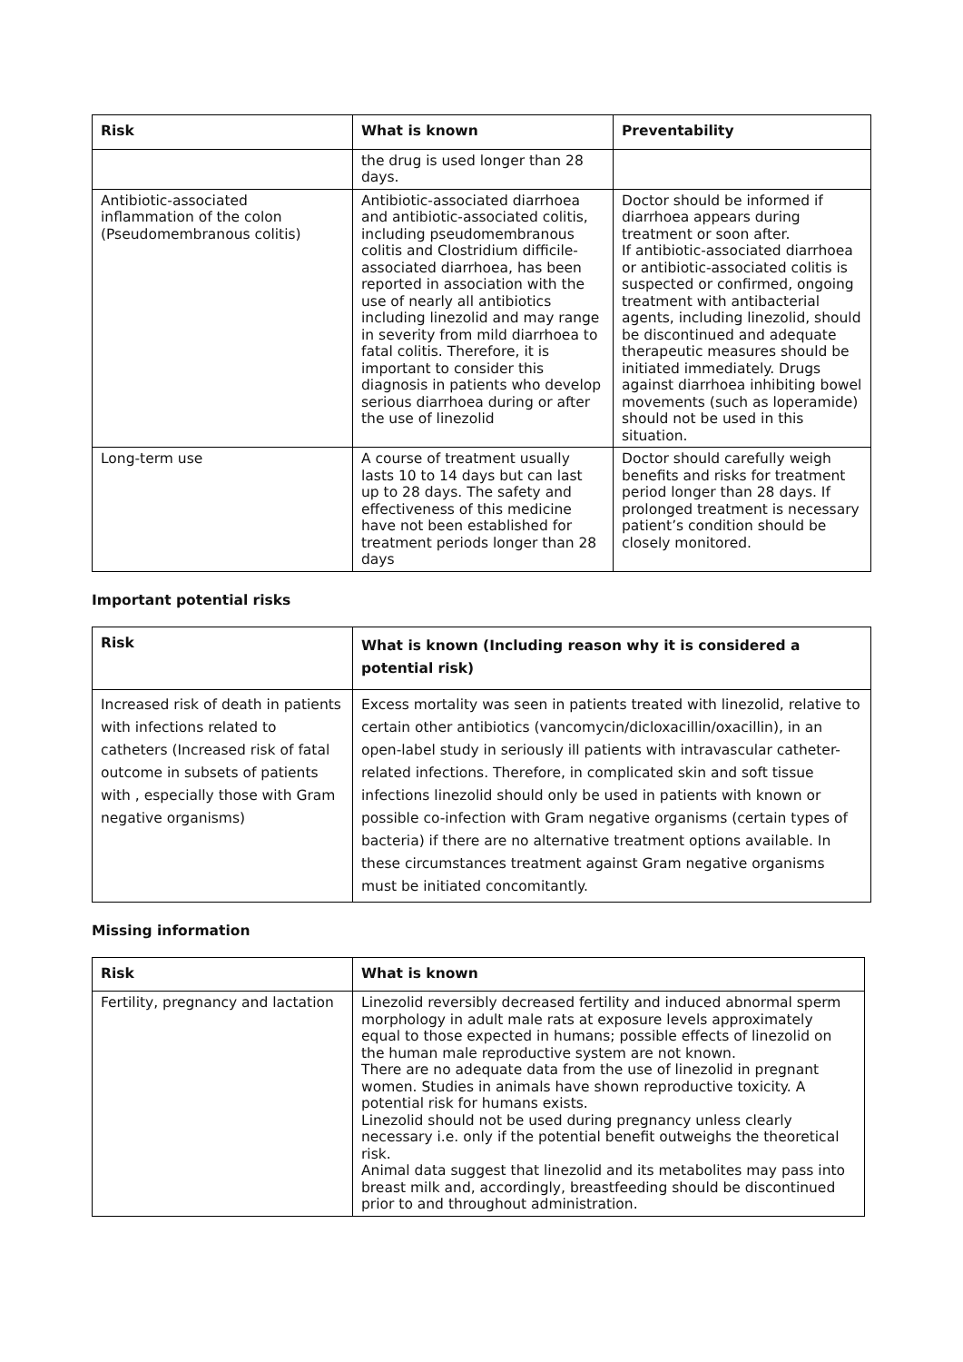| Risk | What is known | Preventability |
| --- | --- | --- |
| | the drug is used longer than 28 days. | |
| Antibiotic-associated inflammation of the colon (Pseudomembranous colitis) | Antibiotic-associated diarrhoea and antibiotic-associated colitis, including pseudomembranous colitis and Clostridium difficile-associated diarrhoea, has been reported in association with the use of nearly all antibiotics including linezolid and may range in severity from mild diarrhoea to fatal colitis. Therefore, it is important to consider this diagnosis in patients who develop serious diarrhoea during or after the use of linezolid | Doctor should be informed if diarrhoea appears during treatment or soon after. If antibiotic-associated diarrhoea or antibiotic-associated colitis is suspected or confirmed, ongoing treatment with antibacterial agents, including linezolid, should be discontinued and adequate therapeutic measures should be initiated immediately. Drugs against diarrhoea inhibiting bowel movements (such as loperamide) should not be used in this situation. |
| Long-term use | A course of treatment usually lasts 10 to 14 days but can last up to 28 days. The safety and effectiveness of this medicine have not been established for treatment periods longer than 28 days | Doctor should carefully weigh benefits and risks for treatment period longer than 28 days. If prolonged treatment is necessary patient’s condition should be closely monitored. |
Important potential risks
| Risk | What is known (Including reason why it is considered a potential risk) |
| --- | --- |
| Increased risk of death in patients with infections related to catheters (Increased risk of fatal outcome in subsets of patients with , especially those with Gram negative organisms) | Excess mortality was seen in patients treated with linezolid, relative to certain other antibiotics (vancomycin/dicloxacillin/oxacillin), in an open-label study in seriously ill patients with intravascular catheter-related infections. Therefore, in complicated skin and soft tissue infections linezolid should only be used in patients with known or possible co-infection with Gram negative organisms (certain types of bacteria) if there are no alternative treatment options available. In these circumstances treatment against Gram negative organisms must be initiated concomitantly. |
Missing information
| Risk | What is known |
| --- | --- |
| Fertility, pregnancy and lactation | Linezolid reversibly decreased fertility and induced abnormal sperm morphology in adult male rats at exposure levels approximately equal to those expected in humans; possible effects of linezolid on the human male reproductive system are not known. There are no adequate data from the use of linezolid in pregnant women. Studies in animals have shown reproductive toxicity. A potential risk for humans exists. Linezolid should not be used during pregnancy unless clearly necessary i.e. only if the potential benefit outweighs the theoretical risk. Animal data suggest that linezolid and its metabolites may pass into breast milk and, accordingly, breastfeeding should be discontinued prior to and throughout administration. |